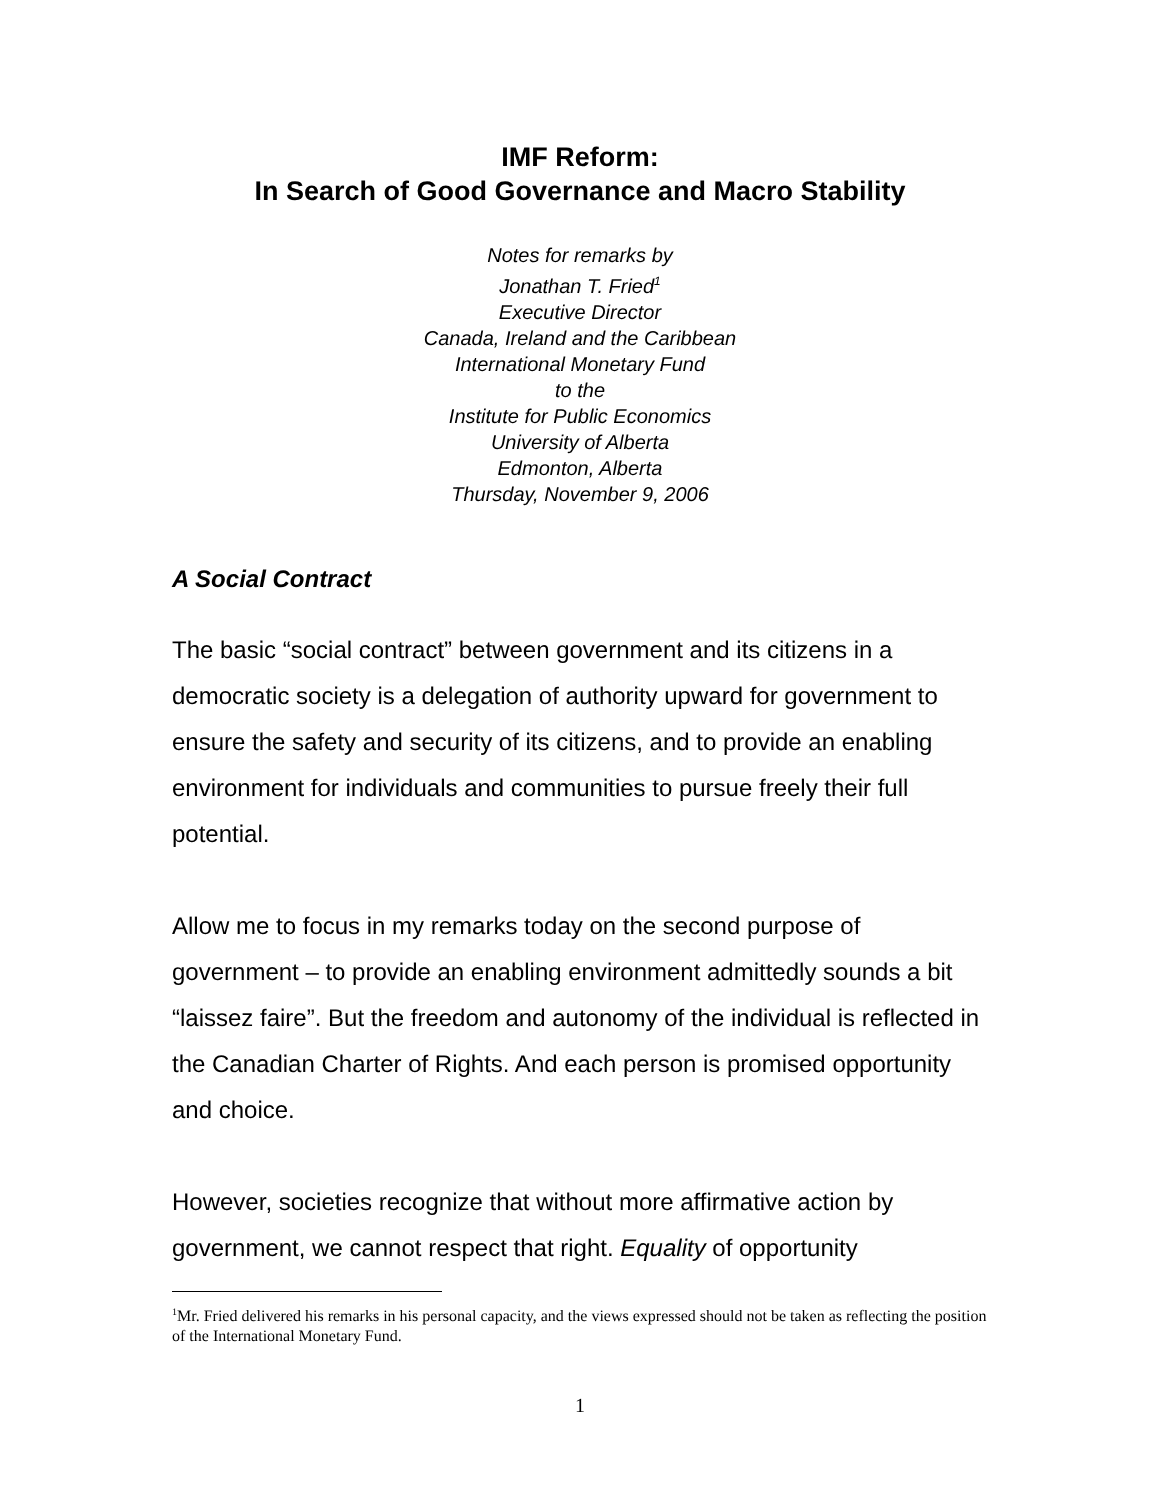IMF Reform:
In Search of Good Governance and Macro Stability
Notes for remarks by
Jonathan T. Fried<sup>1</sup>
Executive Director
Canada, Ireland and the Caribbean
International Monetary Fund
to the
Institute for Public Economics
University of Alberta
Edmonton, Alberta
Thursday, November 9, 2006
A Social Contract
The basic “social contract” between government and its citizens in a democratic society is a delegation of authority upward for government to ensure the safety and security of its citizens, and to provide an enabling environment for individuals and communities to pursue freely their full potential.
Allow me to focus in my remarks today on the second purpose of government – to provide an enabling environment admittedly sounds a bit “laissez faire”. But the freedom and autonomy of the individual is reflected in the Canadian Charter of Rights. And each person is promised opportunity and choice.
However, societies recognize that without more affirmative action by government, we cannot respect that right. Equality of opportunity
<sup>1</sup> Mr. Fried delivered his remarks in his personal capacity, and the views expressed should not be taken as reflecting the position of the International Monetary Fund.
1